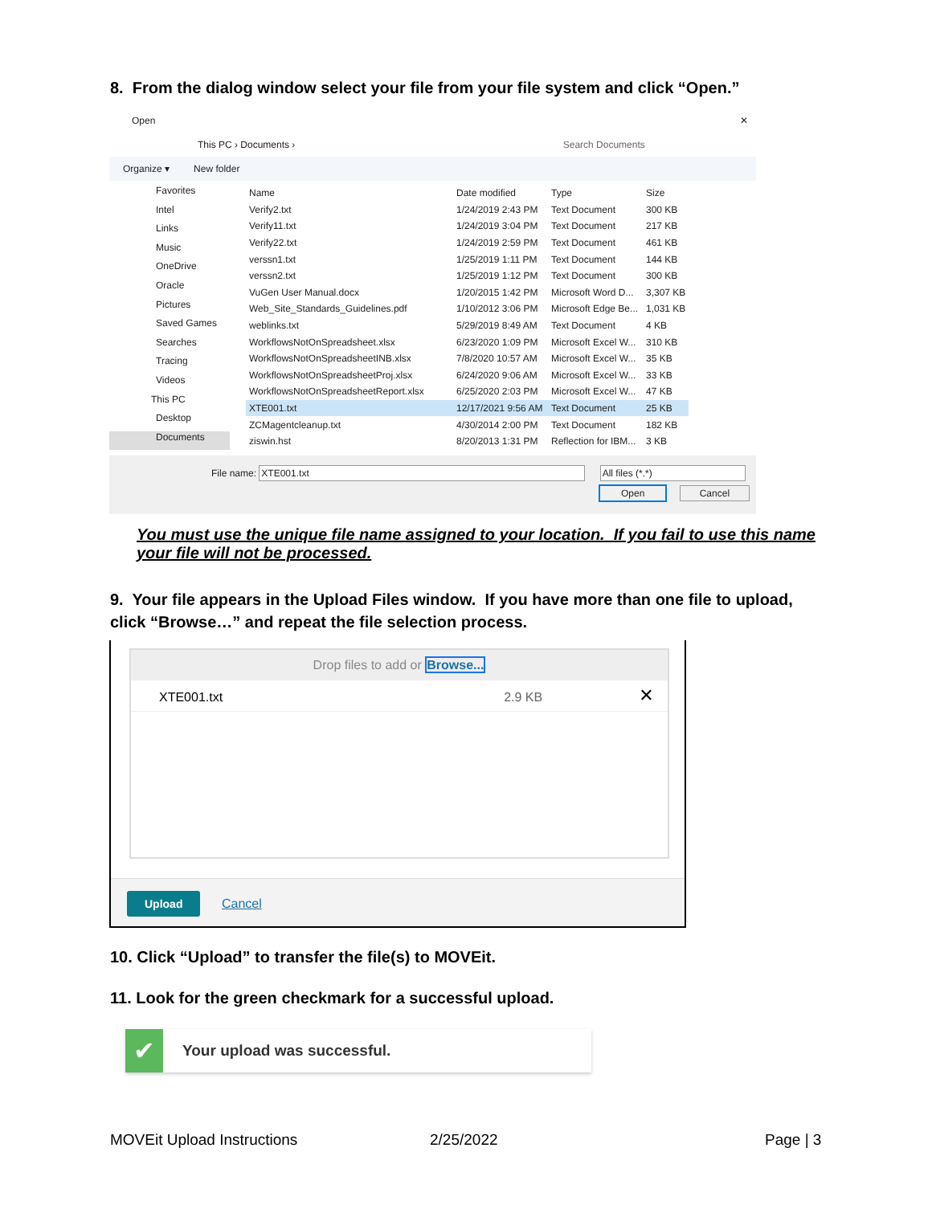8. From the dialog window select your file from your file system and click “Open.”
Open ✕
This PC › Documents › Search Documents
Organize ▾ New folder
Favorites
Intel
Links
Music
OneDrive
Oracle
Pictures
Saved Games
Searches
Tracing
Videos
This PC
Desktop
Documents
| Name | Date modified | Type | Size |
| --- | --- | --- | --- |
| Verify2.txt | 1/24/2019 2:43 PM | Text Document | 300 KB |
| Verify11.txt | 1/24/2019 3:04 PM | Text Document | 217 KB |
| Verify22.txt | 1/24/2019 2:59 PM | Text Document | 461 KB |
| verssn1.txt | 1/25/2019 1:11 PM | Text Document | 144 KB |
| verssn2.txt | 1/25/2019 1:12 PM | Text Document | 300 KB |
| VuGen User Manual.docx | 1/20/2015 1:42 PM | Microsoft Word D... | 3,307 KB |
| Web_Site_Standards_Guidelines.pdf | 1/10/2012 3:06 PM | Microsoft Edge Be... | 1,031 KB |
| weblinks.txt | 5/29/2019 8:49 AM | Text Document | 4 KB |
| WorkflowsNotOnSpreadsheet.xlsx | 6/23/2020 1:09 PM | Microsoft Excel W... | 310 KB |
| WorkflowsNotOnSpreadsheetINB.xlsx | 7/8/2020 10:57 AM | Microsoft Excel W... | 35 KB |
| WorkflowsNotOnSpreadsheetProj.xlsx | 6/24/2020 9:06 AM | Microsoft Excel W... | 33 KB |
| WorkflowsNotOnSpreadsheetReport.xlsx | 6/25/2020 2:03 PM | Microsoft Excel W... | 47 KB |
| XTE001.txt | 12/17/2021 9:56 AM | Text Document | 25 KB |
| ZCMagentcleanup.txt | 4/30/2014 2:00 PM | Text Document | 182 KB |
| ziswin.hst | 8/20/2013 1:31 PM | Reflection for IBM... | 3 KB |
File name: XTE001.txt All files (*.*)
Open Cancel
You must use the unique file name assigned to your location. If you fail to use this name your file will not be processed.
9. Your file appears in the Upload Files window. If you have more than one file to upload, click “Browse…” and repeat the file selection process.
Drop files to add or Browse...
XTE001.txt 2.9 KB ✕
Upload Cancel
10. Click “Upload” to transfer the file(s) to MOVEit.
11. Look for the green checkmark for a successful upload.
✔
Your upload was successful.
MOVEit Upload Instructions 2/25/2022 Page | 3